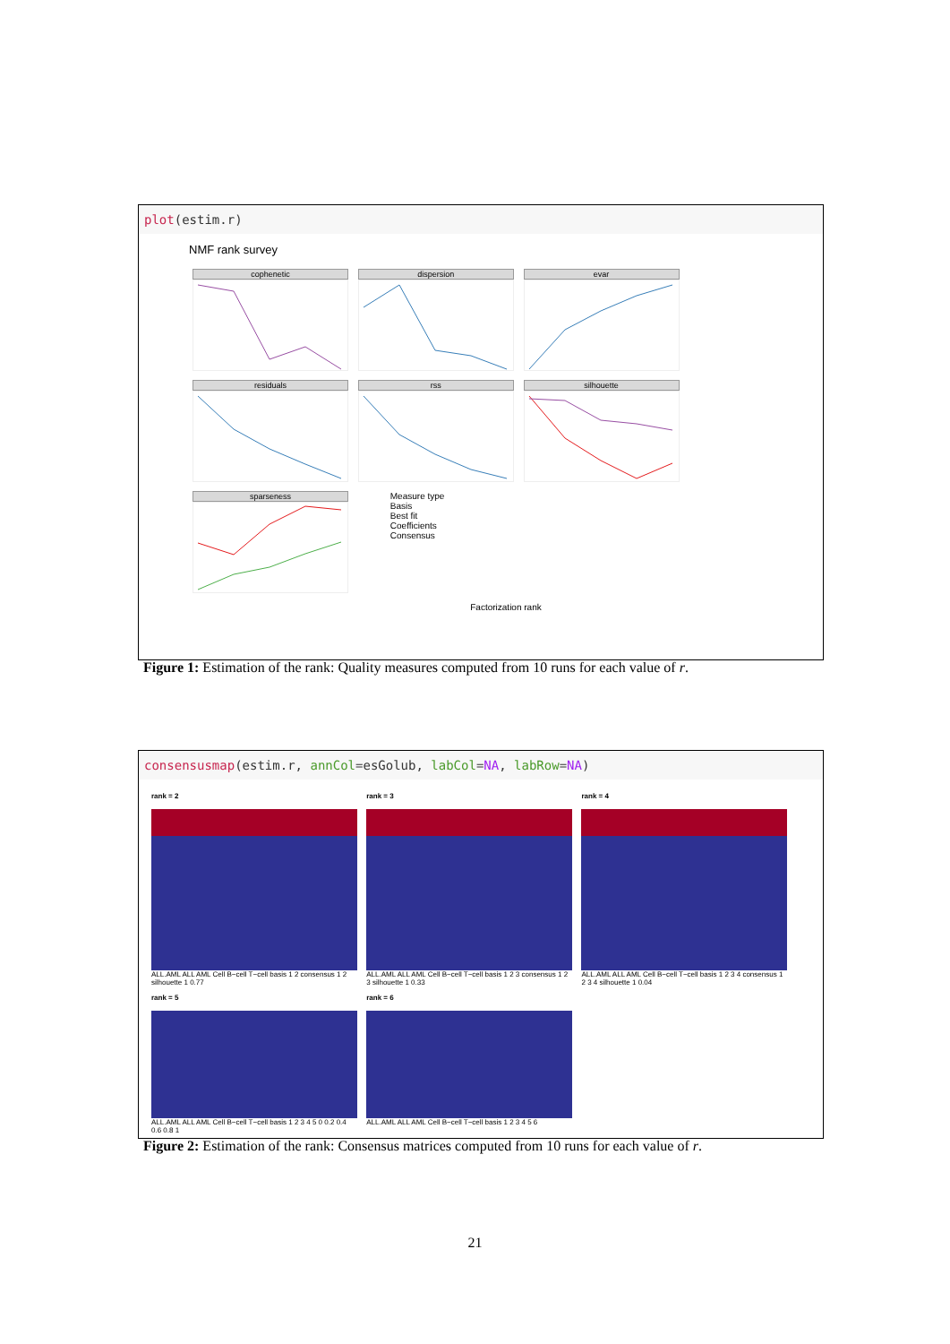plot(estim.r)
NMF rank survey
cophenetic dispersion evar residuals rss silhouette sparseness
Measure type
Basis
Best fit
Coefficients
Consensus
Factorization rank
Figure 1: Estimation of the rank: Quality measures computed from 10 runs for each value of r.
consensusmap(estim.r, annCol=esGolub, labCol=NA, labRow=NA)
rank = 2
ALL.AML ALL AML Cell B−cell T−cell basis 1 2 consensus 1 2 silhouette 1 0.77
rank = 3
ALL.AML ALL AML Cell B−cell T−cell basis 1 2 3 consensus 1 2 3 silhouette 1 0.33
rank = 4
ALL.AML ALL AML Cell B−cell T−cell basis 1 2 3 4 consensus 1 2 3 4 silhouette 1 0.04
rank = 5
ALL.AML ALL AML Cell B−cell T−cell basis 1 2 3 4 5 0 0.2 0.4 0.6 0.8 1
rank = 6
ALL.AML ALL AML Cell B−cell T−cell basis 1 2 3 4 5 6
Figure 2: Estimation of the rank: Consensus matrices computed from 10 runs for each value of r.
21